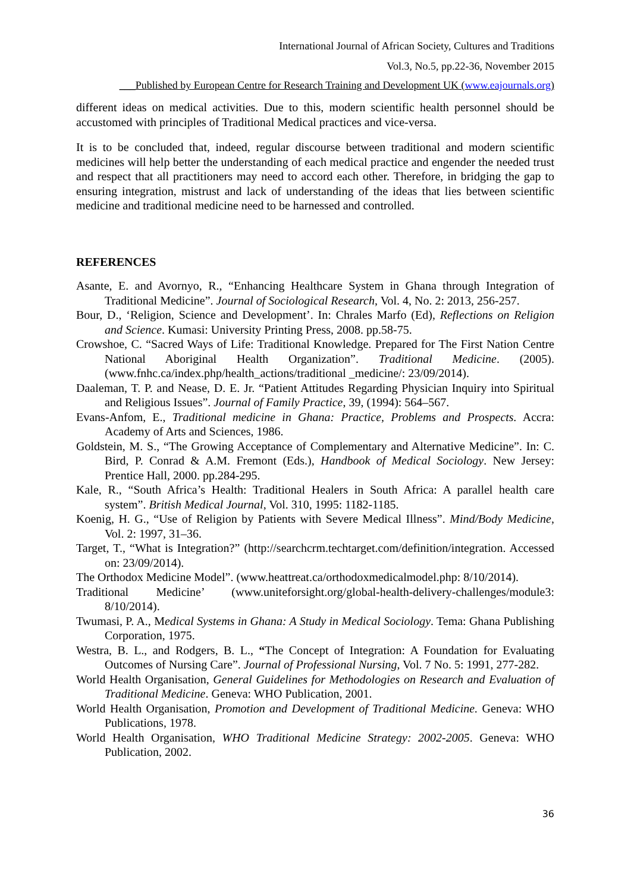International Journal of African Society, Cultures and Traditions
Vol.3, No.5, pp.22-36, November 2015
___Published by European Centre for Research Training and Development UK (www.eajournals.org)
different ideas on medical activities. Due to this, modern scientific health personnel should be accustomed with principles of Traditional Medical practices and vice-versa.
It is to be concluded that, indeed, regular discourse between traditional and modern scientific medicines will help better the understanding of each medical practice and engender the needed trust and respect that all practitioners may need to accord each other. Therefore, in bridging the gap to ensuring integration, mistrust and lack of understanding of the ideas that lies between scientific medicine and traditional medicine need to be harnessed and controlled.
REFERENCES
Asante, E. and Avornyo, R., “Enhancing Healthcare System in Ghana through Integration of Traditional Medicine”. Journal of Sociological Research, Vol. 4, No. 2: 2013, 256-257.
Bour, D., ‘Religion, Science and Development’. In: Chrales Marfo (Ed), Reflections on Religion and Science. Kumasi: University Printing Press, 2008. pp.58-75.
Crowshoe, C. “Sacred Ways of Life: Traditional Knowledge. Prepared for The First Nation Centre National Aboriginal Health Organization”. Traditional Medicine. (2005). (www.fnhc.ca/index.php/health_actions/traditional _medicine/: 23/09/2014).
Daaleman, T. P. and Nease, D. E. Jr. “Patient Attitudes Regarding Physician Inquiry into Spiritual and Religious Issues”. Journal of Family Practice, 39, (1994): 564–567.
Evans-Anfom, E., Traditional medicine in Ghana: Practice, Problems and Prospects. Accra: Academy of Arts and Sciences, 1986.
Goldstein, M. S., “The Growing Acceptance of Complementary and Alternative Medicine”. In: C. Bird, P. Conrad & A.M. Fremont (Eds.), Handbook of Medical Sociology. New Jersey: Prentice Hall, 2000. pp.284-295.
Kale, R., “South Africa’s Health: Traditional Healers in South Africa: A parallel health care system”. British Medical Journal, Vol. 310, 1995: 1182-1185.
Koenig, H. G., “Use of Religion by Patients with Severe Medical Illness”. Mind/Body Medicine, Vol. 2: 1997, 31–36.
Target, T., “What is Integration?” (http://searchcrm.techtarget.com/definition/integration. Accessed on: 23/09/2014).
The Orthodox Medicine Model”. (www.heattreat.ca/orthodoxmedicalmodel.php: 8/10/2014).
Traditional Medicine’ (www.uniteforsight.org/global-health-delivery-challenges/module3: 8/10/2014).
Twumasi, P. A., Medical Systems in Ghana: A Study in Medical Sociology. Tema: Ghana Publishing Corporation, 1975.
Westra, B. L., and Rodgers, B. L., “The Concept of Integration: A Foundation for Evaluating Outcomes of Nursing Care”. Journal of Professional Nursing, Vol. 7 No. 5: 1991, 277-282.
World Health Organisation, General Guidelines for Methodologies on Research and Evaluation of Traditional Medicine. Geneva: WHO Publication, 2001.
World Health Organisation, Promotion and Development of Traditional Medicine. Geneva: WHO Publications, 1978.
World Health Organisation, WHO Traditional Medicine Strategy: 2002-2005. Geneva: WHO Publication, 2002.
36